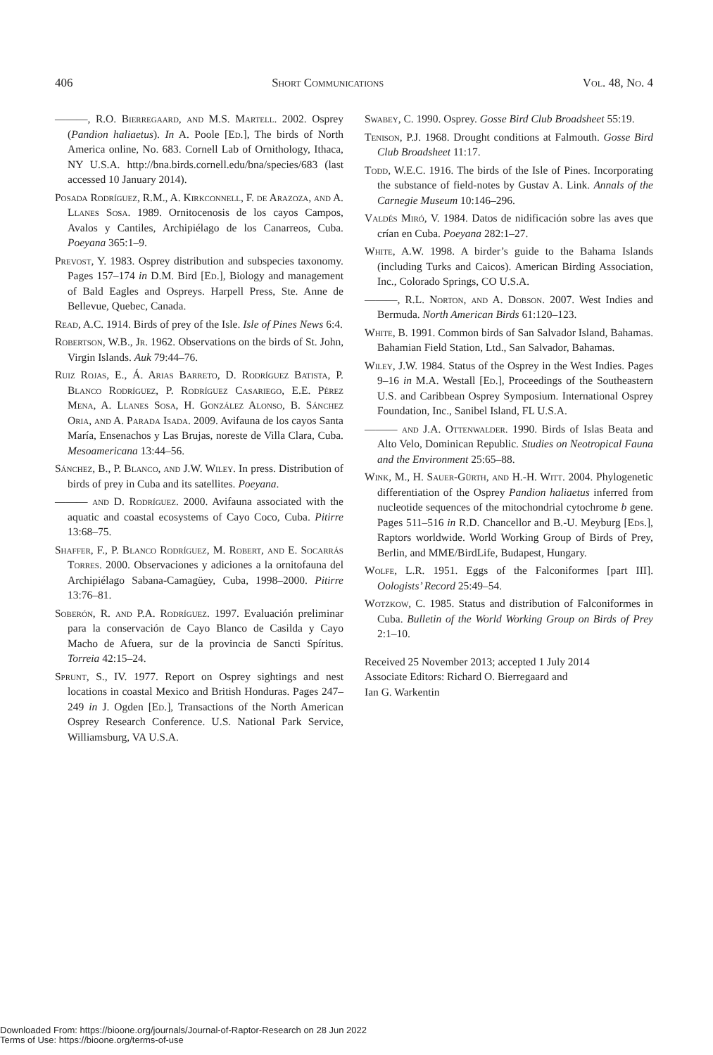406 Short Communications Vol. 48, No. 4
———, R.O. Bierregaard, and M.S. Martell. 2002. Osprey (Pandion haliaetus). In A. Poole [Ed.], The birds of North America online, No. 683. Cornell Lab of Ornithology, Ithaca, NY U.S.A. http://bna.birds.cornell.edu/bna/species/683 (last accessed 10 January 2014).
Posada Rodríguez, R.M., A. Kirkconnell, F. de Arazoza, and A. Llanes Sosa. 1989. Ornitocenosis de los cayos Campos, Avalos y Cantiles, Archipiélago de los Canarreos, Cuba. Poeyana 365:1–9.
Prevost, Y. 1983. Osprey distribution and subspecies taxonomy. Pages 157–174 in D.M. Bird [Ed.], Biology and management of Bald Eagles and Ospreys. Harpell Press, Ste. Anne de Bellevue, Quebec, Canada.
Read, A.C. 1914. Birds of prey of the Isle. Isle of Pines News 6:4.
Robertson, W.B., Jr. 1962. Observations on the birds of St. John, Virgin Islands. Auk 79:44–76.
Ruiz Rojas, E., Á. Arias Barreto, D. Rodríguez Batista, P. Blanco Rodríguez, P. Rodríguez Casariego, E.E. Pérez Mena, A. Llanes Sosa, H. González Alonso, B. Sánchez Oria, and A. Parada Isada. 2009. Avifauna de los cayos Santa María, Ensenachos y Las Brujas, noreste de Villa Clara, Cuba. Mesoamericana 13:44–56.
Sánchez, B., P. Blanco, and J.W. Wiley. In press. Distribution of birds of prey in Cuba and its satellites. Poeyana.
——— and D. Rodríguez. 2000. Avifauna associated with the aquatic and coastal ecosystems of Cayo Coco, Cuba. Pitirre 13:68–75.
Shaffer, F., P. Blanco Rodríguez, M. Robert, and E. Socarrás Torres. 2000. Observaciones y adiciones a la ornitofauna del Archipiélago Sabana-Camagüey, Cuba, 1998–2000. Pitirre 13:76–81.
Soberón, R. and P.A. Rodríguez. 1997. Evaluación preliminar para la conservación de Cayo Blanco de Casilda y Cayo Macho de Afuera, sur de la provincia de Sancti Spíritus. Torreia 42:15–24.
Sprunt, S., IV. 1977. Report on Osprey sightings and nest locations in coastal Mexico and British Honduras. Pages 247–249 in J. Ogden [Ed.], Transactions of the North American Osprey Research Conference. U.S. National Park Service, Williamsburg, VA U.S.A.
Swabey, C. 1990. Osprey. Gosse Bird Club Broadsheet 55:19.
Tenison, P.J. 1968. Drought conditions at Falmouth. Gosse Bird Club Broadsheet 11:17.
Todd, W.E.C. 1916. The birds of the Isle of Pines. Incorporating the substance of field-notes by Gustav A. Link. Annals of the Carnegie Museum 10:146–296.
Valdés Miró, V. 1984. Datos de nidificación sobre las aves que crían en Cuba. Poeyana 282:1–27.
White, A.W. 1998. A birder’s guide to the Bahama Islands (including Turks and Caicos). American Birding Association, Inc., Colorado Springs, CO U.S.A.
———, R.L. Norton, and A. Dobson. 2007. West Indies and Bermuda. North American Birds 61:120–123.
White, B. 1991. Common birds of San Salvador Island, Bahamas. Bahamian Field Station, Ltd., San Salvador, Bahamas.
Wiley, J.W. 1984. Status of the Osprey in the West Indies. Pages 9–16 in M.A. Westall [Ed.], Proceedings of the Southeastern U.S. and Caribbean Osprey Symposium. International Osprey Foundation, Inc., Sanibel Island, FL U.S.A.
——— and J.A. Ottenwalder. 1990. Birds of Islas Beata and Alto Velo, Dominican Republic. Studies on Neotropical Fauna and the Environment 25:65–88.
Wink, M., H. Sauer-Gürth, and H.-H. Witt. 2004. Phylogenetic differentiation of the Osprey Pandion haliaetus inferred from nucleotide sequences of the mitochondrial cytochrome b gene. Pages 511–516 in R.D. Chancellor and B.-U. Meyburg [Eds.], Raptors worldwide. World Working Group of Birds of Prey, Berlin, and MME/BirdLife, Budapest, Hungary.
Wolfe, L.R. 1951. Eggs of the Falconiformes [part III]. Oologists’ Record 25:49–54.
Wotzkow, C. 1985. Status and distribution of Falconiformes in Cuba. Bulletin of the World Working Group on Birds of Prey 2:1–10.
Received 25 November 2013; accepted 1 July 2014
Associate Editors: Richard O. Bierregaard and
Ian G. Warkentin
Downloaded From: https://bioone.org/journals/Journal-of-Raptor-Research on 28 Jun 2022
Terms of Use: https://bioone.org/terms-of-use